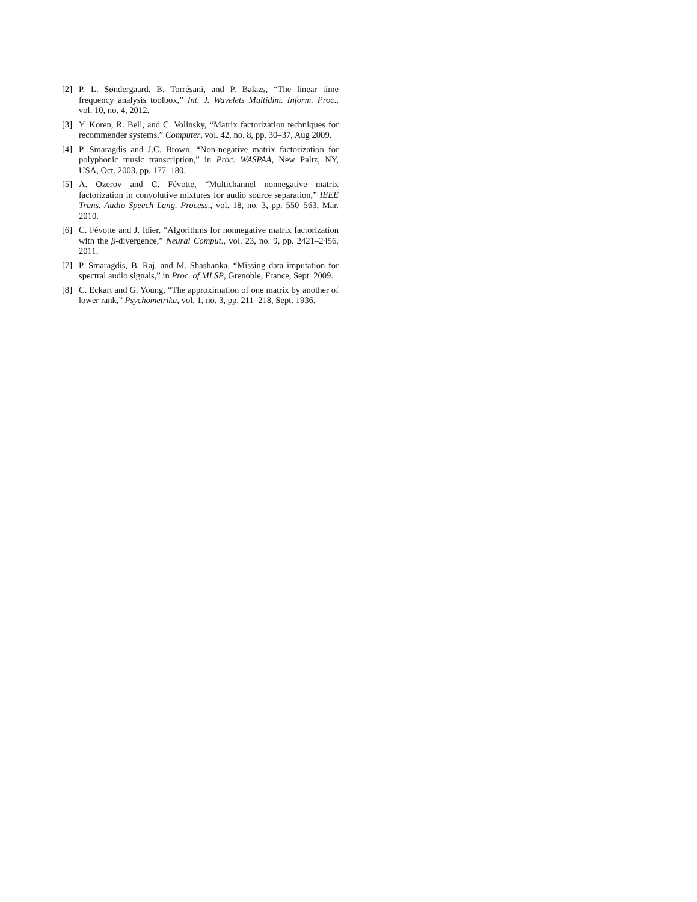[2] P. L. Søndergaard, B. Torrésani, and P. Balazs, “The linear time frequency analysis toolbox,” Int. J. Wavelets Multidim. Inform. Proc., vol. 10, no. 4, 2012.
[3] Y. Koren, R. Bell, and C. Volinsky, “Matrix factorization techniques for recommender systems,” Computer, vol. 42, no. 8, pp. 30–37, Aug 2009.
[4] P. Smaragdis and J.C. Brown, “Non-negative matrix factorization for polyphonic music transcription,” in Proc. WASPAA, New Paltz, NY, USA, Oct. 2003, pp. 177–180.
[5] A. Ozerov and C. Févotte, “Multichannel nonnegative matrix factorization in convolutive mixtures for audio source separation,” IEEE Trans. Audio Speech Lang. Process., vol. 18, no. 3, pp. 550–563, Mar. 2010.
[6] C. Févotte and J. Idier, “Algorithms for nonnegative matrix factorization with the β-divergence,” Neural Comput., vol. 23, no. 9, pp. 2421–2456, 2011.
[7] P. Smaragdis, B. Raj, and M. Shashanka, “Missing data imputation for spectral audio signals,” in Proc. of MLSP, Grenoble, France, Sept. 2009.
[8] C. Eckart and G. Young, “The approximation of one matrix by another of lower rank,” Psychometrika, vol. 1, no. 3, pp. 211–218, Sept. 1936.